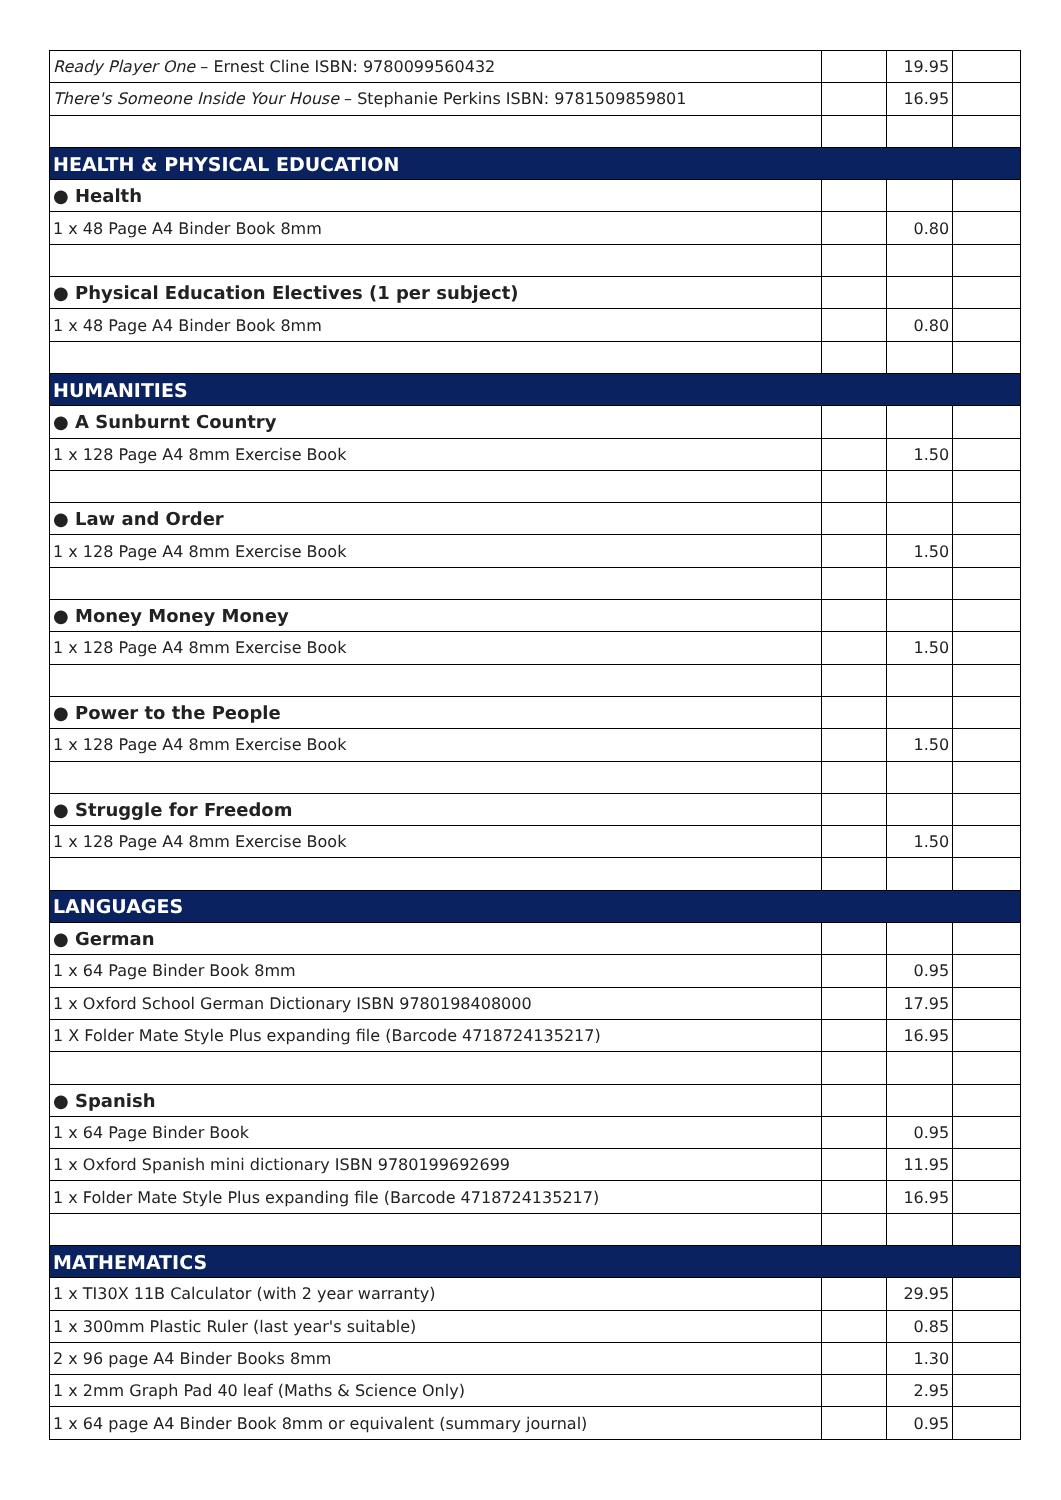| Ready Player One – Ernest Cline ISBN: 9780099560432 | | 19.95 | |
| There's Someone Inside Your House – Stephanie Perkins ISBN: 9781509859801 | | 16.95 | |
| HEALTH & PHYSICAL EDUCATION | | | |
| ● Health | | | |
| 1 x 48 Page A4 Binder Book 8mm | | 0.80 | |
| ● Physical Education Electives (1 per subject) | | | |
| 1 x 48 Page A4 Binder Book 8mm | | 0.80 | |
| HUMANITIES | | | |
| ● A Sunburnt Country | | | |
| 1 x 128 Page A4 8mm Exercise Book | | 1.50 | |
| ● Law and Order | | | |
| 1 x 128 Page A4 8mm Exercise Book | | 1.50 | |
| ● Money Money Money | | | |
| 1 x 128 Page A4 8mm Exercise Book | | 1.50 | |
| ● Power to the People | | | |
| 1 x 128 Page A4 8mm Exercise Book | | 1.50 | |
| ● Struggle for Freedom | | | |
| 1 x 128 Page A4 8mm Exercise Book | | 1.50 | |
| LANGUAGES | | | |
| ● German | | | |
| 1 x 64 Page Binder Book 8mm | | 0.95 | |
| 1 x Oxford School German Dictionary ISBN 9780198408000 | | 17.95 | |
| 1 X Folder Mate Style Plus expanding file (Barcode 4718724135217) | | 16.95 | |
| ● Spanish | | | |
| 1 x 64 Page Binder Book | | 0.95 | |
| 1 x Oxford Spanish mini dictionary ISBN 9780199692699 | | 11.95 | |
| 1 x Folder Mate Style Plus expanding file (Barcode 4718724135217) | | 16.95 | |
| MATHEMATICS | | | |
| 1 x TI30X 11B Calculator (with 2 year warranty) | | 29.95 | |
| 1 x 300mm Plastic Ruler (last year's suitable) | | 0.85 | |
| 2 x 96 page A4 Binder Books 8mm | | 1.30 | |
| 1 x 2mm Graph Pad 40 leaf (Maths & Science Only) | | 2.95 | |
| 1 x 64 page A4 Binder Book 8mm or equivalent (summary journal) | | 0.95 | |